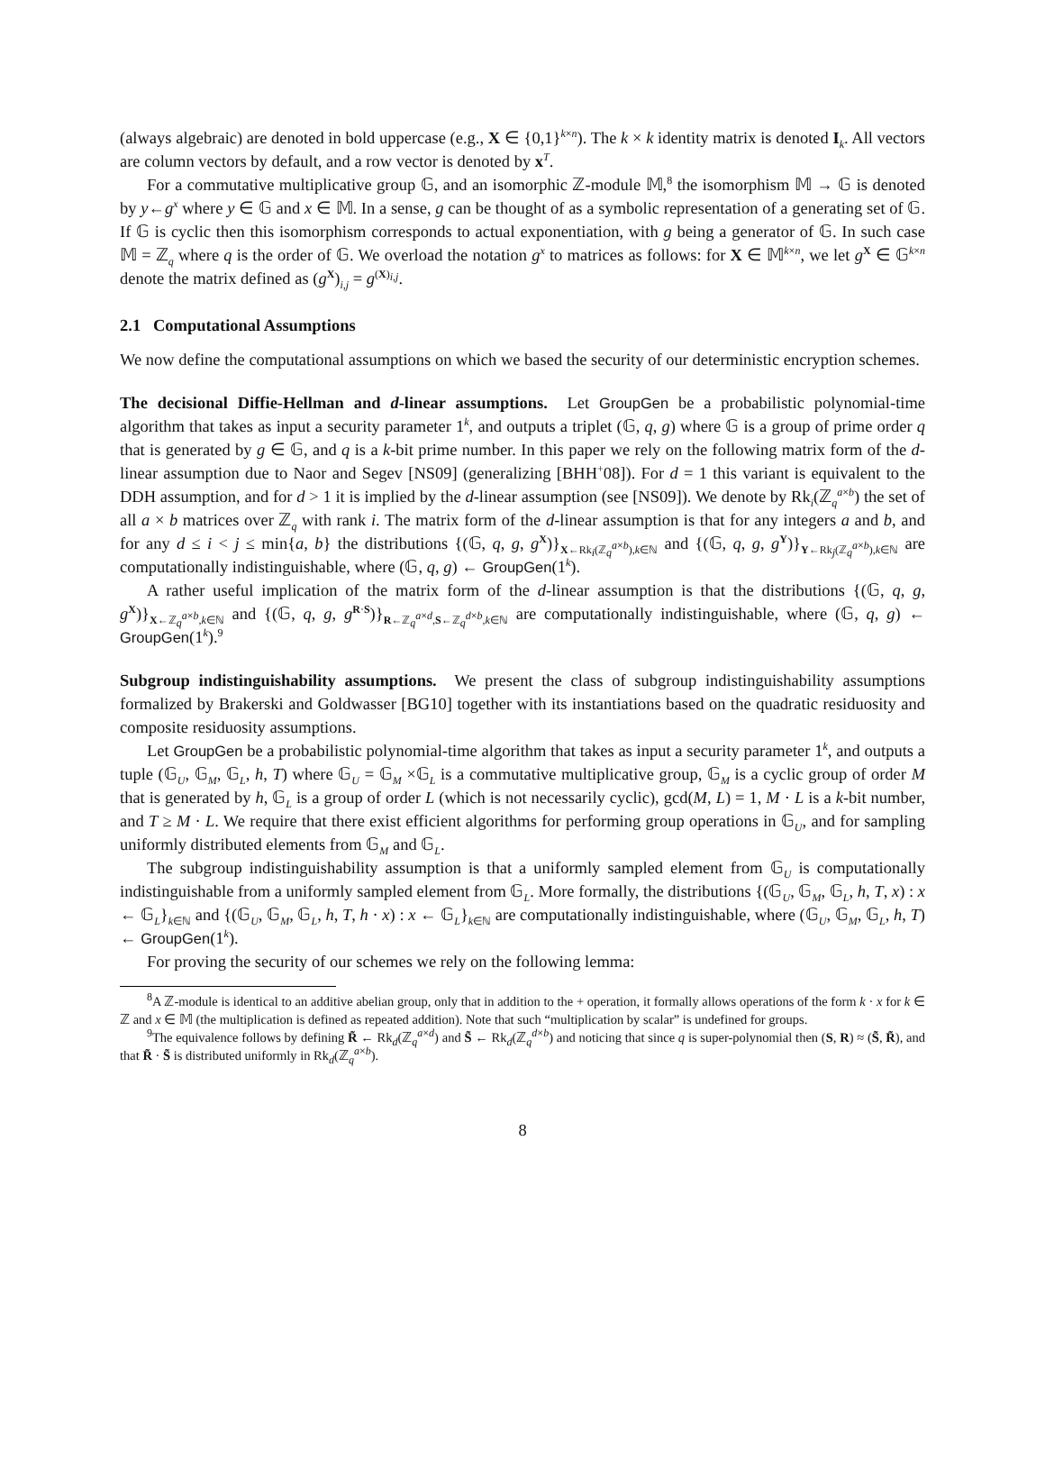(always algebraic) are denoted in bold uppercase (e.g., X ∈ {0,1}<sup>k×n</sup>). The k × k identity matrix is denoted I<sub>k</sub>. All vectors are column vectors by default, and a row vector is denoted by x<sup>T</sup>.
For a commutative multiplicative group 𝔾, and an isomorphic ℤ-module 𝕄,<sup>8</sup> the isomorphism 𝕄 → 𝔾 is denoted by y←g<sup>x</sup> where y ∈ 𝔾 and x ∈ 𝕄. In a sense, g can be thought of as a symbolic representation of a generating set of 𝔾. If 𝔾 is cyclic then this isomorphism corresponds to actual exponentiation, with g being a generator of 𝔾. In such case 𝕄 = ℤ<sub>q</sub> where q is the order of 𝔾. We overload the notation g<sup>x</sup> to matrices as follows: for X ∈ 𝕄<sup>k×n</sup>, we let g<sup>X</sup> ∈ 𝔾<sup>k×n</sup> denote the matrix defined as (g<sup>X</sup>)<sub>i,j</sub> = g<sup>(X)<sub>i,j</sub></sup>.
2.1 Computational Assumptions
We now define the computational assumptions on which we based the security of our deterministic encryption schemes.
The decisional Diffie-Hellman and d-linear assumptions. Let GroupGen be a probabilistic polynomial-time algorithm that takes as input a security parameter 1<sup>k</sup>, and outputs a triplet (𝔾, q, g) where 𝔾 is a group of prime order q that is generated by g ∈ 𝔾, and q is a k-bit prime number. In this paper we rely on the following matrix form of the d-linear assumption due to Naor and Segev [NS09] (generalizing [BHH<sup>+</sup>08]). For d = 1 this variant is equivalent to the DDH assumption, and for d > 1 it is implied by the d-linear assumption (see [NS09]). We denote by Rk<sub>i</sub>(ℤ<sub>q</sub><sup>a×b</sup>) the set of all a × b matrices over ℤ<sub>q</sub> with rank i. The matrix form of the d-linear assumption is that for any integers a and b, and for any d ≤ i < j ≤ min{a, b} the distributions {(𝔾, q, g, g<sup>X</sup>)}<sub>X←Rk<sub>i</sub>(ℤ<sub>q</sub><sup>a×b</sup>),k∈ℕ</sub> and {(𝔾, q, g, g<sup>Y</sup>)}<sub>Y←Rk<sub>j</sub>(ℤ<sub>q</sub><sup>a×b</sup>),k∈ℕ</sub> are computationally indistinguishable, where (𝔾, q, g) ← GroupGen(1<sup>k</sup>).
A rather useful implication of the matrix form of the d-linear assumption is that the distributions {(𝔾, q, g, g<sup>X</sup>)}<sub>X←ℤ<sub>q</sub><sup>a×b</sup>,k∈ℕ</sub> and {(𝔾, q, g, g<sup>R·S</sup>)}<sub>R←ℤ<sub>q</sub><sup>a×d</sup>,S←ℤ<sub>q</sub><sup>d×b</sup>,k∈ℕ</sub> are computationally indistinguishable, where (𝔾, q, g) ← GroupGen(1<sup>k</sup>).<sup>9</sup>
Subgroup indistinguishability assumptions. We present the class of subgroup indistinguishability assumptions formalized by Brakerski and Goldwasser [BG10] together with its instantiations based on the quadratic residuosity and composite residuosity assumptions.
Let GroupGen be a probabilistic polynomial-time algorithm that takes as input a security parameter 1<sup>k</sup>, and outputs a tuple (𝔾<sub>U</sub>, 𝔾<sub>M</sub>, 𝔾<sub>L</sub>, h, T) where 𝔾<sub>U</sub> = 𝔾<sub>M</sub> ×𝔾<sub>L</sub> is a commutative multiplicative group, 𝔾<sub>M</sub> is a cyclic group of order M that is generated by h, 𝔾<sub>L</sub> is a group of order L (which is not necessarily cyclic), gcd(M, L) = 1, M · L is a k-bit number, and T ≥ M · L. We require that there exist efficient algorithms for performing group operations in 𝔾<sub>U</sub>, and for sampling uniformly distributed elements from 𝔾<sub>M</sub> and 𝔾<sub>L</sub>.
The subgroup indistinguishability assumption is that a uniformly sampled element from 𝔾<sub>U</sub> is computationally indistinguishable from a uniformly sampled element from 𝔾<sub>L</sub>. More formally, the distributions {(𝔾<sub>U</sub>, 𝔾<sub>M</sub>, 𝔾<sub>L</sub>, h, T, x) : x ← 𝔾<sub>L</sub>}<sub>k∈ℕ</sub> and {(𝔾<sub>U</sub>, 𝔾<sub>M</sub>, 𝔾<sub>L</sub>, h, T, h · x) : x ← 𝔾<sub>L</sub>}<sub>k∈ℕ</sub> are computationally indistinguishable, where (𝔾<sub>U</sub>, 𝔾<sub>M</sub>, 𝔾<sub>L</sub>, h, T) ← GroupGen(1<sup>k</sup>).
For proving the security of our schemes we rely on the following lemma:
<sup>8</sup> A ℤ-module is identical to an additive abelian group, only that in addition to the + operation, it formally allows operations of the form k · x for k ∈ ℤ and x ∈ 𝕄 (the multiplication is defined as repeated addition). Note that such “multiplication by scalar” is undefined for groups.
<sup>9</sup> The equivalence follows by defining R̃ ← Rk<sub>d</sub>(ℤ<sub>q</sub><sup>a×d</sup>) and S̃ ← Rk<sub>d</sub>(ℤ<sub>q</sub><sup>d×b</sup>) and noticing that since q is super-polynomial then (S, R) ≈ (S̃, R̃), and that R̃ · S̃ is distributed uniformly in Rk<sub>d</sub>(ℤ<sub>q</sub><sup>a×b</sup>).
8